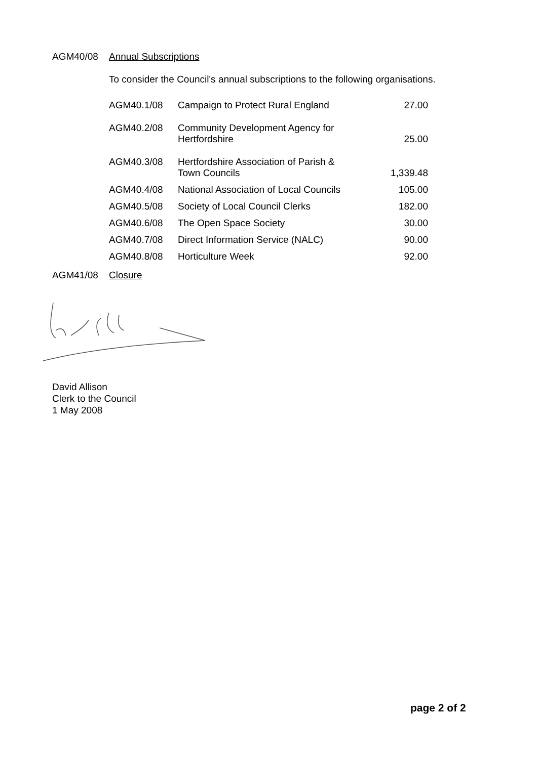AGM40/08 Annual Subscriptions
To consider the Council's annual subscriptions to the following organisations.
| AGM40.1/08 | Campaign to Protect Rural England | 27.00 |
| AGM40.2/08 | Community Development Agency for Hertfordshire | 25.00 |
| AGM40.3/08 | Hertfordshire Association of Parish & Town Councils | 1,339.48 |
| AGM40.4/08 | National Association of Local Councils | 105.00 |
| AGM40.5/08 | Society of Local Council Clerks | 182.00 |
| AGM40.6/08 | The Open Space Society | 30.00 |
| AGM40.7/08 | Direct Information Service (NALC) | 90.00 |
| AGM40.8/08 | Horticulture Week | 92.00 |
AGM41/08 Closure
David Allison
Clerk to the Council
1 May 2008
page 2 of 2